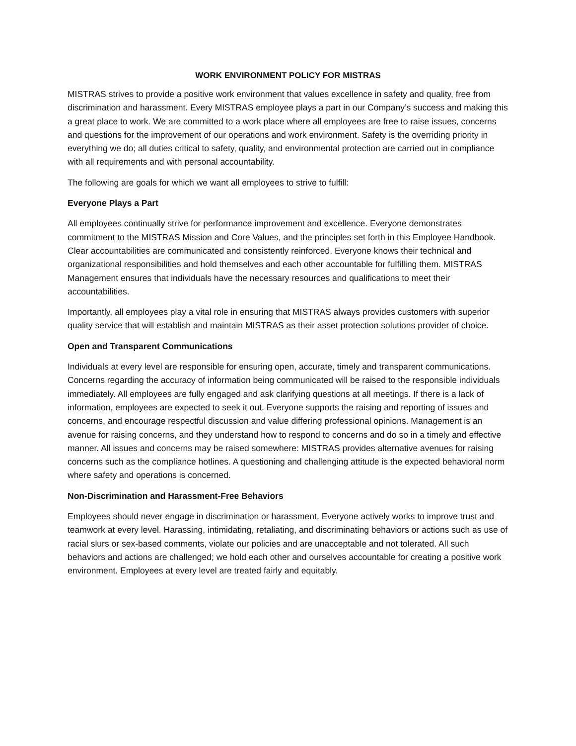WORK ENVIRONMENT POLICY FOR MISTRAS
MISTRAS strives to provide a positive work environment that values excellence in safety and quality, free from discrimination and harassment. Every MISTRAS employee plays a part in our Company’s success and making this a great place to work. We are committed to a work place where all employees are free to raise issues, concerns and questions for the improvement of our operations and work environment. Safety is the overriding priority in everything we do; all duties critical to safety, quality, and environmental protection are carried out in compliance with all requirements and with personal accountability.
The following are goals for which we want all employees to strive to fulfill:
Everyone Plays a Part
All employees continually strive for performance improvement and excellence. Everyone demonstrates commitment to the MISTRAS Mission and Core Values, and the principles set forth in this Employee Handbook. Clear accountabilities are communicated and consistently reinforced. Everyone knows their technical and organizational responsibilities and hold themselves and each other accountable for fulfilling them. MISTRAS Management ensures that individuals have the necessary resources and qualifications to meet their accountabilities.
Importantly, all employees play a vital role in ensuring that MISTRAS always provides customers with superior quality service that will establish and maintain MISTRAS as their asset protection solutions provider of choice.
Open and Transparent Communications
Individuals at every level are responsible for ensuring open, accurate, timely and transparent communications. Concerns regarding the accuracy of information being communicated will be raised to the responsible individuals immediately. All employees are fully engaged and ask clarifying questions at all meetings. If there is a lack of information, employees are expected to seek it out. Everyone supports the raising and reporting of issues and concerns, and encourage respectful discussion and value differing professional opinions. Management is an avenue for raising concerns, and they understand how to respond to concerns and do so in a timely and effective manner. All issues and concerns may be raised somewhere: MISTRAS provides alternative avenues for raising concerns such as the compliance hotlines. A questioning and challenging attitude is the expected behavioral norm where safety and operations is concerned.
Non-Discrimination and Harassment-Free Behaviors
Employees should never engage in discrimination or harassment. Everyone actively works to improve trust and teamwork at every level. Harassing, intimidating, retaliating, and discriminating behaviors or actions such as use of racial slurs or sex-based comments, violate our policies and are unacceptable and not tolerated. All such behaviors and actions are challenged; we hold each other and ourselves accountable for creating a positive work environment. Employees at every level are treated fairly and equitably.